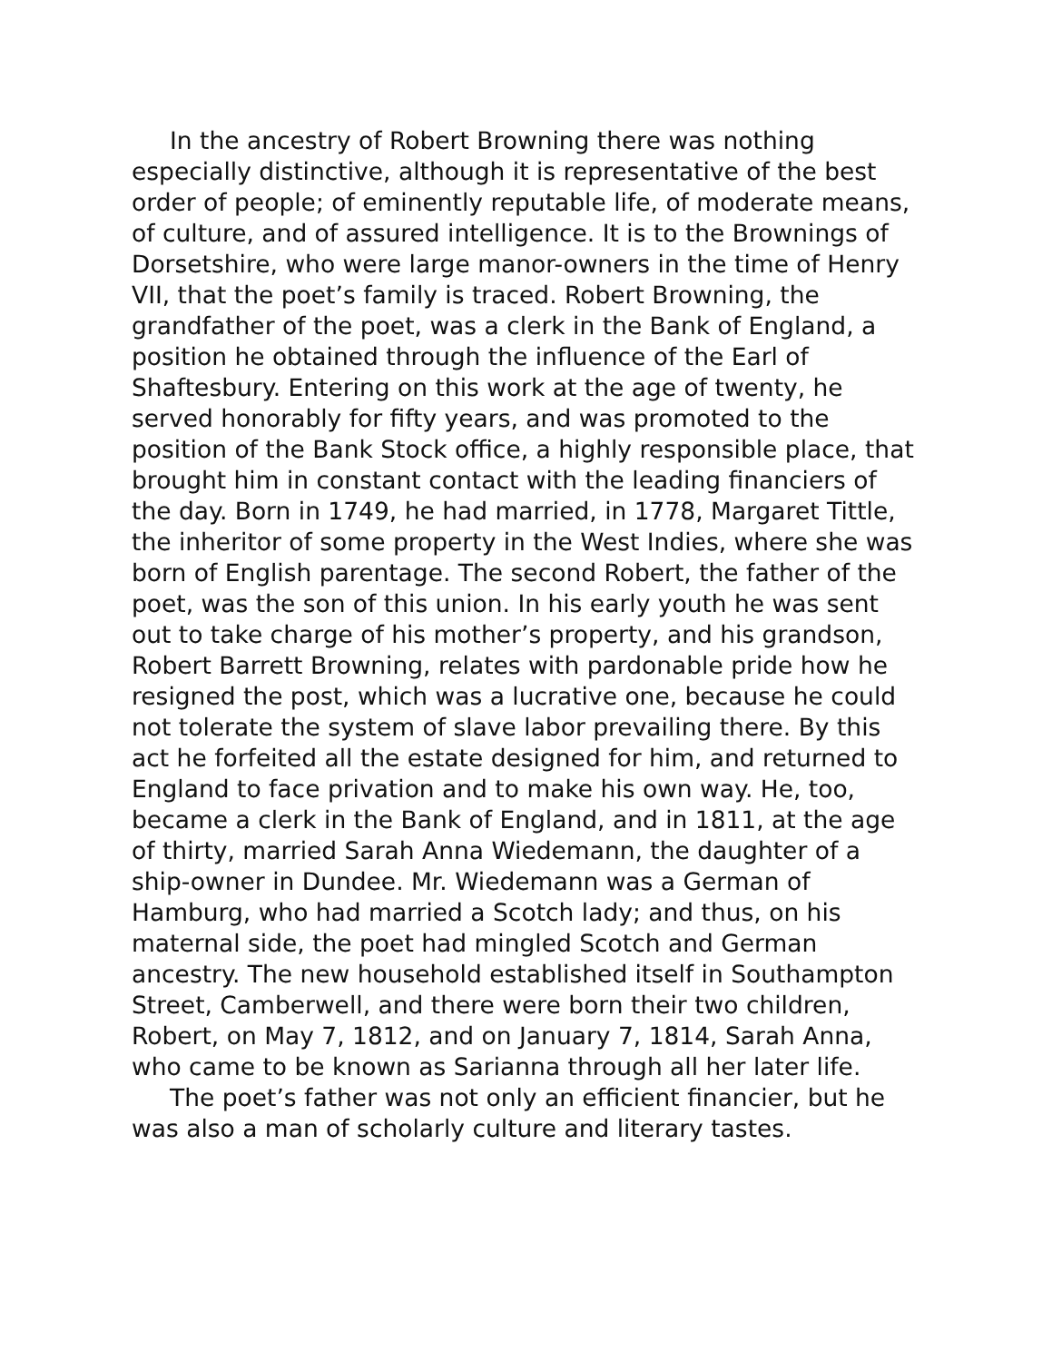In the ancestry of Robert Browning there was nothing especially distinctive, although it is representative of the best order of people; of eminently reputable life, of moderate means, of culture, and of assured intelligence. It is to the Brownings of Dorsetshire, who were large manor-owners in the time of Henry VII, that the poet’s family is traced. Robert Browning, the grandfather of the poet, was a clerk in the Bank of England, a position he obtained through the influence of the Earl of Shaftesbury. Entering on this work at the age of twenty, he served honorably for fifty years, and was promoted to the position of the Bank Stock office, a highly responsible place, that brought him in constant contact with the leading financiers of the day. Born in 1749, he had married, in 1778, Margaret Tittle, the inheritor of some property in the West Indies, where she was born of English parentage. The second Robert, the father of the poet, was the son of this union. In his early youth he was sent out to take charge of his mother’s property, and his grandson, Robert Barrett Browning, relates with pardonable pride how he resigned the post, which was a lucrative one, because he could not tolerate the system of slave labor prevailing there. By this act he forfeited all the estate designed for him, and returned to England to face privation and to make his own way. He, too, became a clerk in the Bank of England, and in 1811, at the age of thirty, married Sarah Anna Wiedemann, the daughter of a ship-owner in Dundee. Mr. Wiedemann was a German of Hamburg, who had married a Scotch lady; and thus, on his maternal side, the poet had mingled Scotch and German ancestry. The new household established itself in Southampton Street, Camberwell, and there were born their two children, Robert, on May 7, 1812, and on January 7, 1814, Sarah Anna, who came to be known as Sarianna through all her later life.
The poet’s father was not only an efficient financier, but he was also a man of scholarly culture and literary tastes.